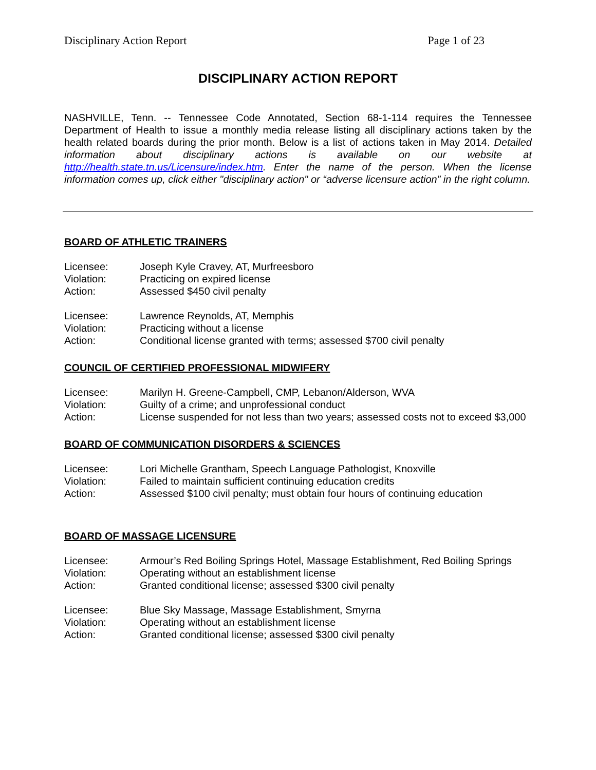Disciplinary Action Report Page 1 of 23
DISCIPLINARY ACTION REPORT
NASHVILLE, Tenn. -- Tennessee Code Annotated, Section 68-1-114 requires the Tennessee Department of Health to issue a monthly media release listing all disciplinary actions taken by the health related boards during the prior month. Below is a list of actions taken in May 2014. Detailed information about disciplinary actions is available on our website at http://health.state.tn.us/Licensure/index.htm. Enter the name of the person. When the license information comes up, click either "disciplinary action" or “adverse licensure action” in the right column.
BOARD OF ATHLETIC TRAINERS
| Licensee: | Joseph Kyle Cravey, AT, Murfreesboro |
| Violation: | Practicing on expired license |
| Action: | Assessed $450 civil penalty |
| Licensee: | Lawrence Reynolds, AT, Memphis |
| Violation: | Practicing without a license |
| Action: | Conditional license granted with terms; assessed $700 civil penalty |
COUNCIL OF CERTIFIED PROFESSIONAL MIDWIFERY
| Licensee: | Marilyn H. Greene-Campbell, CMP, Lebanon/Alderson, WVA |
| Violation: | Guilty of a crime; and unprofessional conduct |
| Action: | License suspended for not less than two years; assessed costs not to exceed $3,000 |
BOARD OF COMMUNICATION DISORDERS & SCIENCES
| Licensee: | Lori Michelle Grantham, Speech Language Pathologist, Knoxville |
| Violation: | Failed to maintain sufficient continuing education credits |
| Action: | Assessed $100 civil penalty; must obtain four hours of continuing education |
BOARD OF MASSAGE LICENSURE
| Licensee: | Armour’s Red Boiling Springs Hotel, Massage Establishment, Red Boiling Springs |
| Violation: | Operating without an establishment license |
| Action: | Granted conditional license; assessed $300 civil penalty |
| Licensee: | Blue Sky Massage, Massage Establishment, Smyrna |
| Violation: | Operating without an establishment license |
| Action: | Granted conditional license; assessed $300 civil penalty |